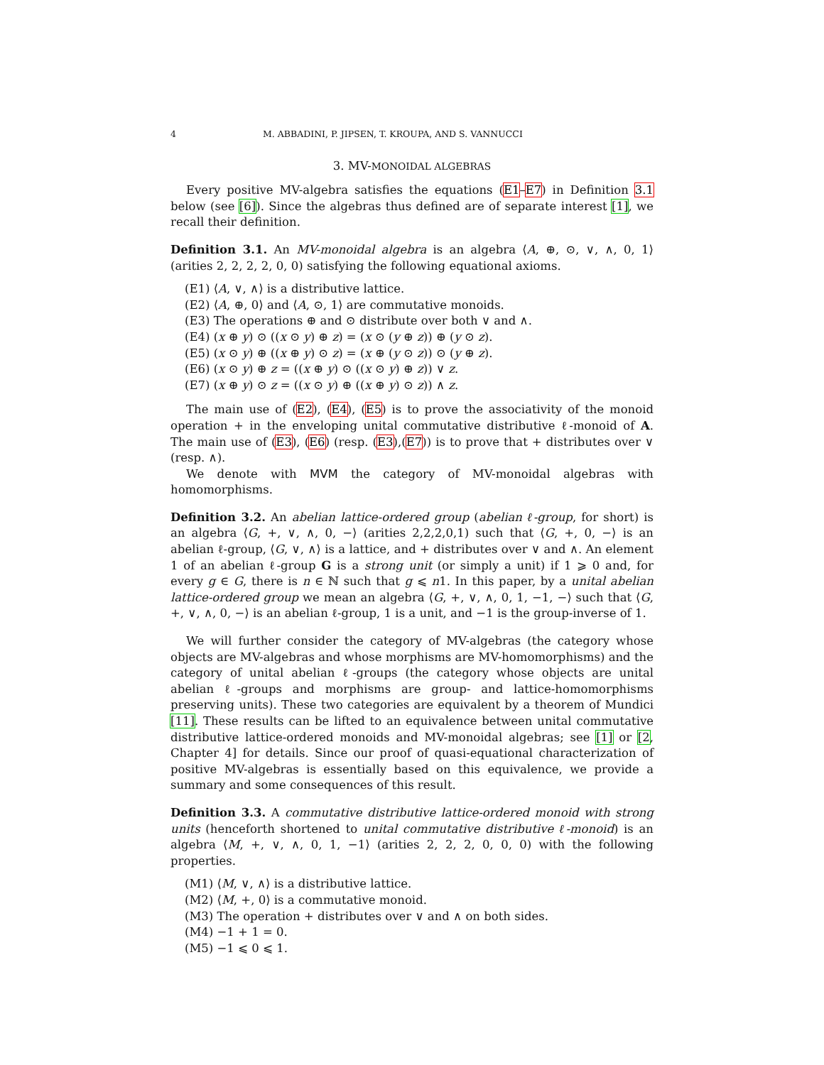4 M. ABBADINI, P. JIPSEN, T. KROUPA, AND S. VANNUCCI
3. MV-MONOIDAL ALGEBRAS
Every positive MV-algebra satisfies the equations (E1–E7) in Definition 3.1 below (see [6]). Since the algebras thus defined are of separate interest [1], we recall their definition.
Definition 3.1. An MV-monoidal algebra is an algebra ⟨A, ⊕, ⊙, ∨, ∧, 0, 1⟩ (arities 2, 2, 2, 2, 0, 0) satisfying the following equational axioms.
(E1) ⟨A, ∨, ∧⟩ is a distributive lattice.
(E2) ⟨A, ⊕, 0⟩ and ⟨A, ⊙, 1⟩ are commutative monoids.
(E3) The operations ⊕ and ⊙ distribute over both ∨ and ∧.
(E4) (x ⊕ y) ⊙ ((x ⊙ y) ⊕ z) = (x ⊙ (y ⊕ z)) ⊕ (y ⊙ z).
(E5) (x ⊙ y) ⊕ ((x ⊕ y) ⊙ z) = (x ⊕ (y ⊙ z)) ⊙ (y ⊕ z).
(E6) (x ⊙ y) ⊕ z = ((x ⊕ y) ⊙ ((x ⊙ y) ⊕ z)) ∨ z.
(E7) (x ⊕ y) ⊙ z = ((x ⊙ y) ⊕ ((x ⊕ y) ⊙ z)) ∧ z.
The main use of (E2), (E4), (E5) is to prove the associativity of the monoid operation + in the enveloping unital commutative distributive ℓ-monoid of A. The main use of (E3), (E6) (resp. (E3),(E7)) is to prove that + distributes over ∨ (resp. ∧).
We denote with MVM the category of MV-monoidal algebras with homomorphisms.
Definition 3.2. An abelian lattice-ordered group (abelian ℓ-group, for short) is an algebra ⟨G, +, ∨, ∧, 0, −⟩ (arities 2,2,2,0,1) such that ⟨G, +, 0, −⟩ is an abelian ℓ-group, ⟨G, ∨, ∧⟩ is a lattice, and + distributes over ∨ and ∧. An element 1 of an abelian ℓ-group G is a strong unit (or simply a unit) if 1 ⩾ 0 and, for every g ∈ G, there is n ∈ ℕ such that g ⩽ n1. In this paper, by a unital abelian lattice-ordered group we mean an algebra ⟨G, +, ∨, ∧, 0, 1, −1, −⟩ such that ⟨G, +, ∨, ∧, 0, −⟩ is an abelian ℓ-group, 1 is a unit, and −1 is the group-inverse of 1.
We will further consider the category of MV-algebras (the category whose objects are MV-algebras and whose morphisms are MV-homomorphisms) and the category of unital abelian ℓ-groups (the category whose objects are unital abelian ℓ-groups and morphisms are group- and lattice-homomorphisms preserving units). These two categories are equivalent by a theorem of Mundici [11]. These results can be lifted to an equivalence between unital commutative distributive lattice-ordered monoids and MV-monoidal algebras; see [1] or [2, Chapter 4] for details. Since our proof of quasi-equational characterization of positive MV-algebras is essentially based on this equivalence, we provide a summary and some consequences of this result.
Definition 3.3. A commutative distributive lattice-ordered monoid with strong units (henceforth shortened to unital commutative distributive ℓ-monoid) is an algebra ⟨M, +, ∨, ∧, 0, 1, −1⟩ (arities 2, 2, 2, 0, 0, 0) with the following properties.
(M1) ⟨M, ∨, ∧⟩ is a distributive lattice.
(M2) ⟨M, +, 0⟩ is a commutative monoid.
(M3) The operation + distributes over ∨ and ∧ on both sides.
(M4) −1 + 1 = 0.
(M5) −1 ⩽ 0 ⩽ 1.